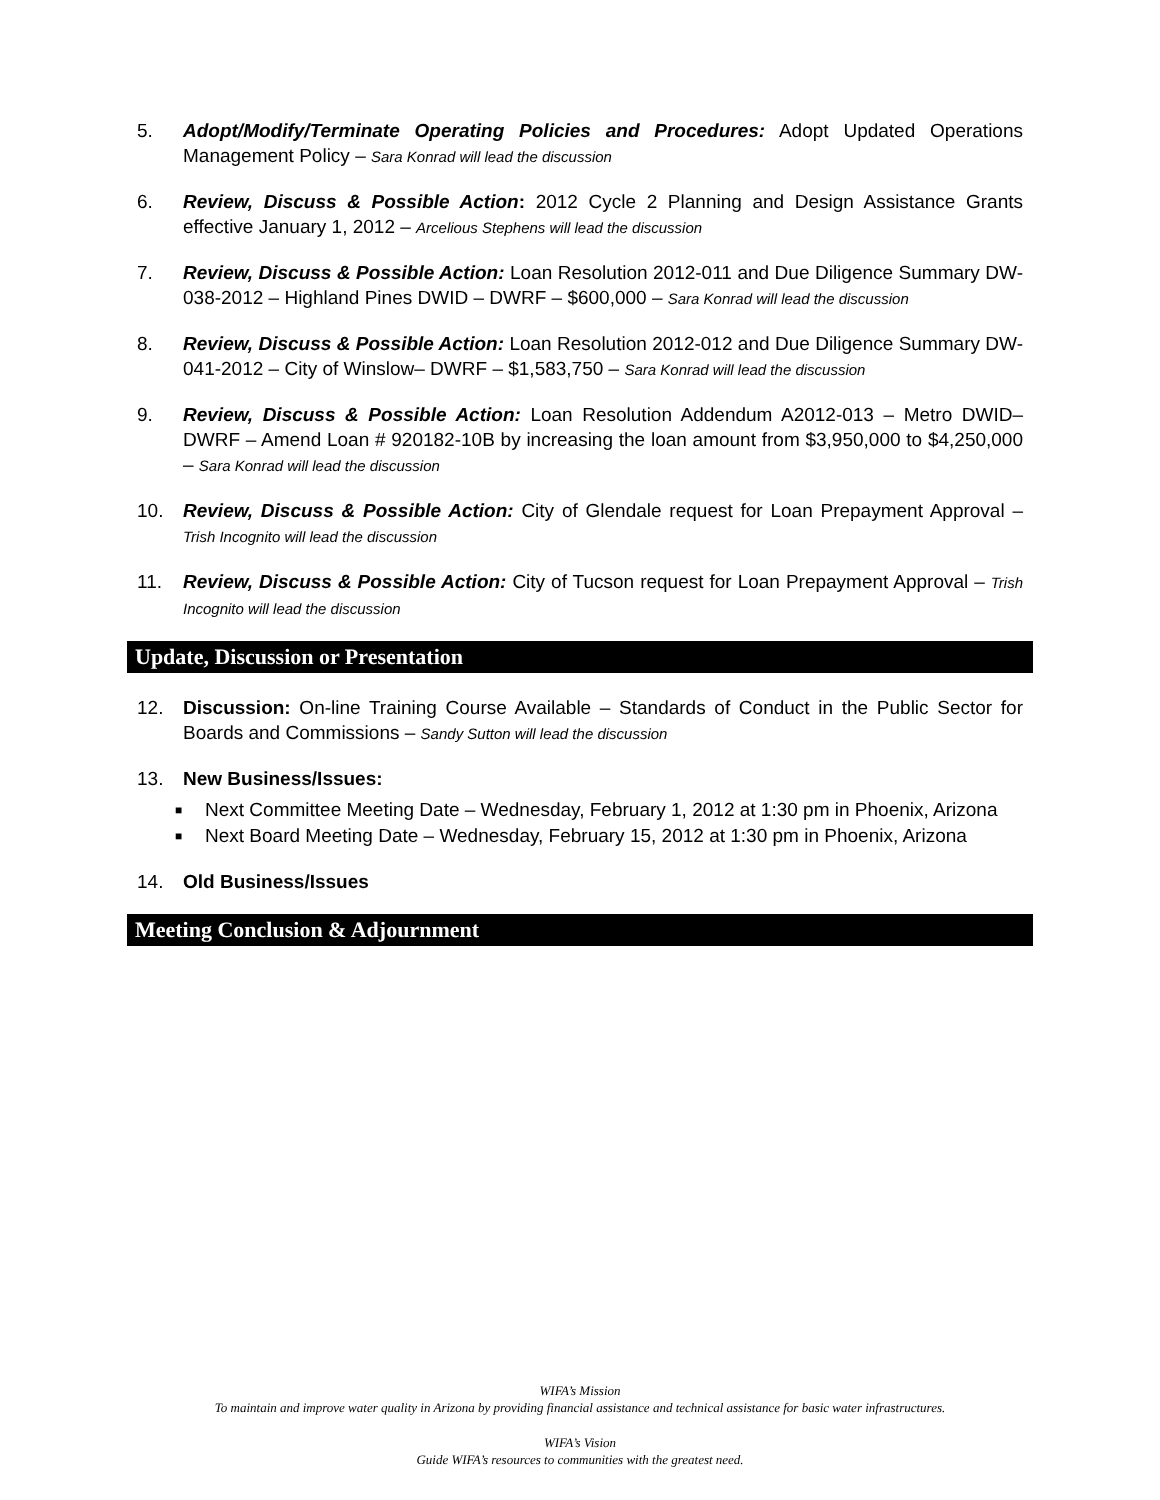5. Adopt/Modify/Terminate Operating Policies and Procedures: Adopt Updated Operations Management Policy – Sara Konrad will lead the discussion
6. Review, Discuss & Possible Action: 2012 Cycle 2 Planning and Design Assistance Grants effective January 1, 2012 – Arcelious Stephens will lead the discussion
7. Review, Discuss & Possible Action: Loan Resolution 2012-011 and Due Diligence Summary DW-038-2012 – Highland Pines DWID – DWRF – $600,000 – Sara Konrad will lead the discussion
8. Review, Discuss & Possible Action: Loan Resolution 2012-012 and Due Diligence Summary DW-041-2012 – City of Winslow– DWRF – $1,583,750 – Sara Konrad will lead the discussion
9. Review, Discuss & Possible Action: Loan Resolution Addendum A2012-013 – Metro DWID– DWRF – Amend Loan # 920182-10B by increasing the loan amount from $3,950,000 to $4,250,000 – Sara Konrad will lead the discussion
10. Review, Discuss & Possible Action: City of Glendale request for Loan Prepayment Approval – Trish Incognito will lead the discussion
11. Review, Discuss & Possible Action: City of Tucson request for Loan Prepayment Approval – Trish Incognito will lead the discussion
Update, Discussion or Presentation
12. Discussion: On-line Training Course Available – Standards of Conduct in the Public Sector for Boards and Commissions – Sandy Sutton will lead the discussion
13. New Business/Issues:
■ Next Committee Meeting Date – Wednesday, February 1, 2012 at 1:30 pm in Phoenix, Arizona
■ Next Board Meeting Date – Wednesday, February 15, 2012 at 1:30 pm in Phoenix, Arizona
14. Old Business/Issues
Meeting Conclusion & Adjournment
WIFA’s Mission
To maintain and improve water quality in Arizona by providing financial assistance and technical assistance for basic water infrastructures.
WIFA’s Vision
Guide WIFA’s resources to communities with the greatest need.